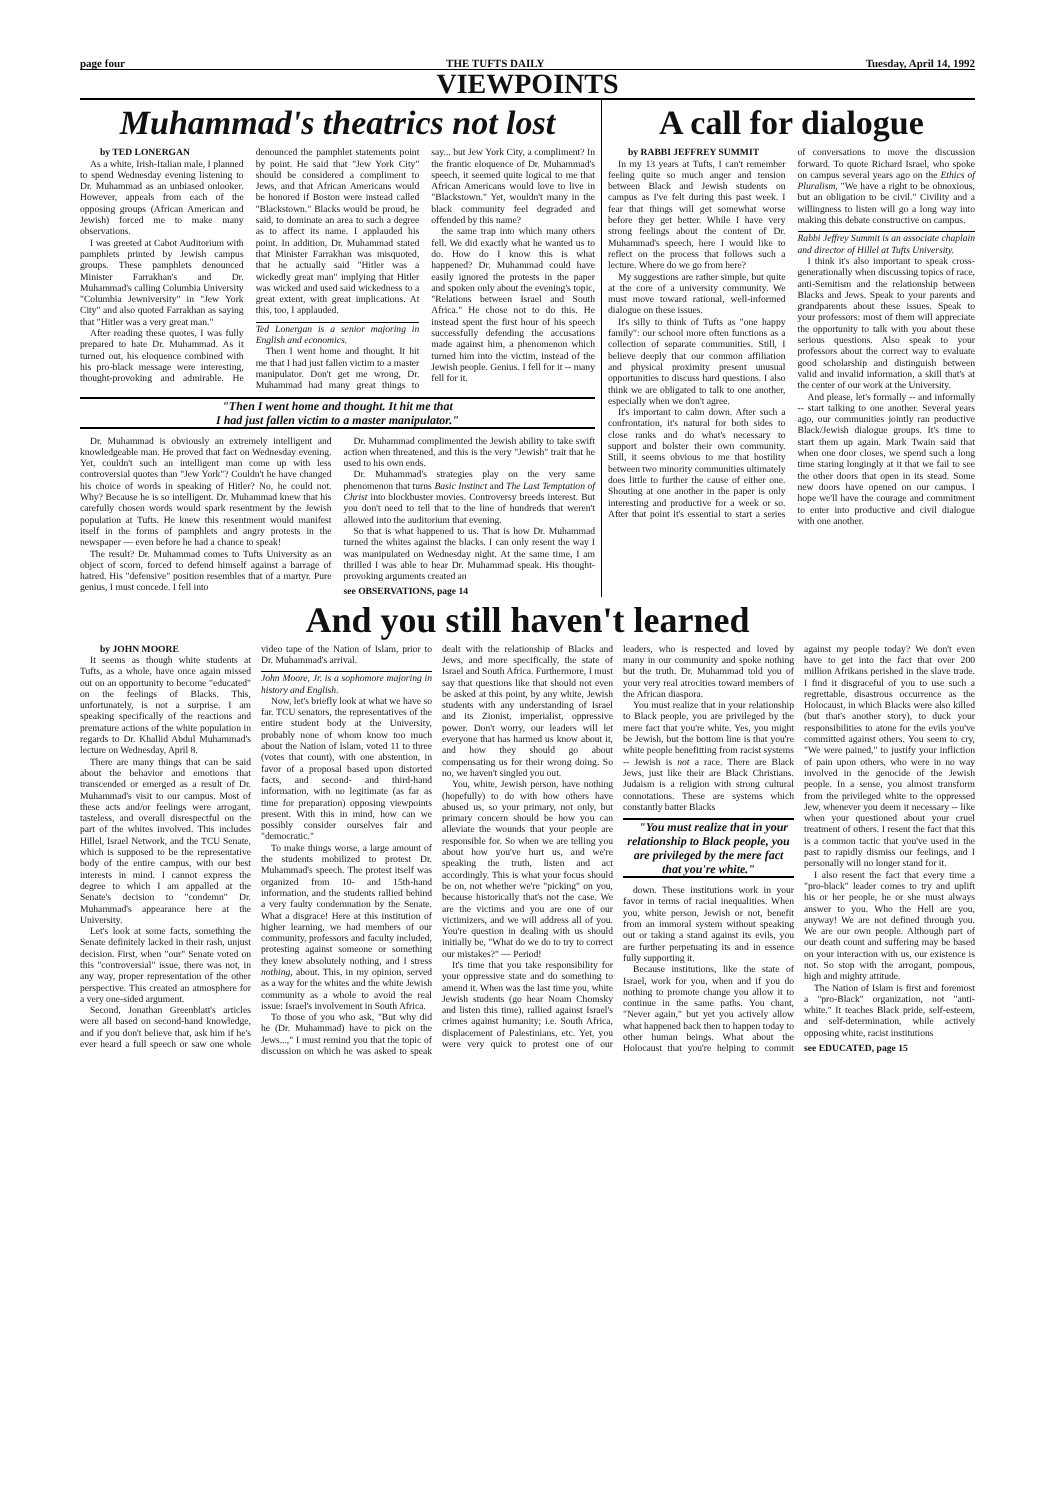page four THE TUFTS DAILY Tuesday, April 14, 1992
VIEWPOINTS
Muhammad's theatrics not lost
by TED LONERGAN
As a white, Irish-Italian male, I planned to spend Wednesday evening listening to Dr. Muhammad as an unbiased onlooker. However, appeals from each of the opposing groups (African American and Jewish) forced me to make many observations.
I was greeted at Cabot Auditorium with pamphlets printed by Jewish campus groups. These pamphlets denounced Minister Farrakhan's and Dr. Muhammad's calling Columbia University "Columbia Jewniversity" in "Jew York City" and also quoted Farrakhan as saying that "Hitler was a very great man."
After reading these quotes, I was fully prepared to hate Dr. Muhammad. As it turned out, his eloquence combined with his pro-black message were interesting, thought-provoking and admirable. He denounced the pamphlet statements point by point. He said that "Jew York City" should be considered a compliment to Jews, and that African Americans would be honored if Boston were instead called "Blackstown." Blacks would be proud, he said, to dominate an area to such a degree as to affect its name. I applauded his point. In addition, Dr. Muhammad stated that Minister Farrakhan was misquoted, that he actually said "Hitler was a wickedly great man" implying that Hitler was wicked and used said wickedness to a great extent, with great implications. At this, too, I applauded.
Ted Lonergan is a senior majoring in English and economics.
Then I went home and thought. It hit me that I had just fallen victim to a master manipulator. Don't get me wrong, Dr. Muhammad had many great things to say... but Jew York City, a compliment? In the frantic eloquence of Dr. Muhammad's speech, it seemed quite logical to me that African Americans would love to live in "Blackstown." Yet, wouldn't many in the black community feel degraded and offended by this name?
the same trap into which many others fell. We did exactly what he wanted us to do. How do I know this is what happened? Dr. Muhammad could have easily ignored the protests in the paper and spoken only about the evening's topic, "Relations between Israel and South Africa." He chose not to do this. He instead spent the first hour of his speech successfully defending the accusations made against him, a phenomenon which turned him into the victim, instead of the Jewish people. Genius. I fell for it -- many fell for it.
"Then I went home and thought. It hit me that
I had just fallen victim to a master manipulator."
Dr. Muhammad is obviously an extremely intelligent and knowledgeable man. He proved that fact on Wednesday evening. Yet, couldn't such an intelligent man come up with less controversial quotes than "Jew York"? Couldn't he have changed his choice of words in speaking of Hitler? No, he could not. Why? Because he is so intelligent. Dr. Muhammad knew that his carefully chosen words would spark resentment by the Jewish population at Tufts. He knew this resentment would manifest itself in the forms of pamphlets and angry protests in the newspaper — even before he had a chance to speak!
The result? Dr. Muhammad comes to Tufts University as an object of scorn, forced to defend himself against a barrage of hatred. His "defensive" position resembles that of a martyr. Pure genius, I must concede. I fell into
Dr. Muhammad complimented the Jewish ability to take swift action when threatened, and this is the very "Jewish" trait that he used to his own ends.
Dr. Muhammad's strategies play on the very same phenomenon that turns Basic Instinct and The Last Temptation of Christ into blockbuster movies. Controversy breeds interest. But you don't need to tell that to the line of hundreds that weren't allowed into the auditorium that evening.
So that is what happened to us. That is how Dr. Muhammad turned the whites against the blacks. I can only resent the way I was manipulated on Wednesday night. At the same time, I am thrilled I was able to hear Dr. Muhammad speak. His thought-provoking arguments created an
see OBSERVATIONS, page 14
A call for dialogue
by RABBI JEFFREY SUMMIT
In my 13 years at Tufts, I can't remember feeling quite so much anger and tension between Black and Jewish students on campus as I've felt during this past week. I fear that things will get somewhat worse before they get better. While I have very strong feelings about the content of Dr. Muhammad's speech, here I would like to reflect on the process that follows such a lecture. Where do we go from here?
My suggestions are rather simple, but quite at the core of a university community. We must move toward rational, well-informed dialogue on these issues.
It's silly to think of Tufts as "one happy family": our school more often functions as a collection of separate communities. Still, I believe deeply that our common affiliation and physical proximity present unusual opportunities to discuss hard questions. I also think we are obligated to talk to one another, especially when we don't agree.
It's important to calm down. After such a confrontation, it's natural for both sides to close ranks and do what's necessary to support and bolster their own community. Still, it seems obvious to me that hostility between two minority communities ultimately does little to further the cause of either one. Shouting at one another in the paper is only interesting and productive for a week or so. After that point it's essential to start a series of conversations to move the discussion forward. To quote Richard Israel, who spoke on campus several years ago on the Ethics of Pluralism, "We have a right to be obnoxious, but an obligation to be civil." Civility and a willingness to listen will go a long way into making this debate constructive on campus.
Rabbi Jeffrey Summit is an associate chaplain and director of Hillel at Tufts University.
I think it's also important to speak cross-generationally when discussing topics of race, anti-Semitism and the relationship between Blacks and Jews. Speak to your parents and grandparents about these issues. Speak to your professors: most of them will appreciate the opportunity to talk with you about these serious questions. Also speak to your professors about the correct way to evaluate good scholarship and distinguish between valid and invalid information, a skill that's at the center of our work at the University.
And please, let's formally -- and informally -- start talking to one another. Several years ago, our communities jointly ran productive Black/Jewish dialogue groups. It's time to start them up again. Mark Twain said that when one door closes, we spend such a long time staring longingly at it that we fail to see the other doors that open in its stead. Some new doors have opened on our campus. I hope we'll have the courage and commitment to enter into productive and civil dialogue with one another.
And you still haven't learned
by JOHN MOORE
It seems as though white students at Tufts, as a whole, have once again missed out on an opportunity to become "educated" on the feelings of Blacks. This, unfortunately, is not a surprise. I am speaking specifically of the reactions and premature actions of the white population in regards to Dr. Khallid Abdul Muhammad's lecture on Wednesday, April 8.
There are many things that can be said about the behavior and emotions that transcended or emerged as a result of Dr. Muhammad's visit to our campus. Most of these acts and/or feelings were arrogant, tasteless, and overall disrespectful on the part of the whites involved. This includes Hillel, Israel Network, and the TCU Senate, which is supposed to be the representative body of the entire campus, with our best interests in mind. I cannot express the degree to which I am appalled at the Senate's decision to "condemn" Dr. Muhammad's appearance here at the University.
Let's look at some facts, something the Senate definitely lacked in their rash, unjust decision. First, when "our" Senate voted on this "controversial" issue, there was not, in any way, proper representation of the other perspective. This created an atmosphere for a very one-sided argument.
Second, Jonathan Greenblatt's articles were all based on second-hand knowledge, and if you don't believe that, ask him if he's ever heard a full speech or saw one whole video tape of the Nation of Islam, prior to Dr. Muhammad's arrival.
John Moore, Jr. is a sophomore majoring in history and English.
Now, let's briefly look at what we have so far. TCU senators, the representatives of the entire student body at the University, probably none of whom know too much about the Nation of Islam, voted 11 to three (votes that count), with one abstention, in favor of a proposal based upon distorted facts, and second- and third-hand information, with no legitimate (as far as time for preparation) opposing viewpoints present. With this in mind, how can we possibly consider ourselves fair and "democratic."
To make things worse, a large amount of the students mobilized to protest Dr. Muhammad's speech. The protest itself was organized from 10- and 15th-hand information, and the students rallied behind a very faulty condemnation by the Senate. What a disgrace! Here at this institution of higher learning, we had members of our community, professors and faculty included, protesting against someone or something they knew absolutely nothing, and I stress nothing, about. This, in my opinion, served as a way for the whites and the white Jewish community as a whole to avoid the real issue: Israel's involvement in South Africa.
To those of you who ask, "But why did he (Dr. Muhammad) have to pick on the Jews...," I must remind you that the topic of discussion on which he was asked to speak dealt with the relationship of Blacks and Jews, and more specifically, the state of Israel and South Africa. Furthermore, I must say that questions like that should not even be asked at this point, by any white, Jewish students with any understanding of Israel and its Zionist, imperialist, oppressive power. Don't worry, our leaders will let everyone that has harmed us know about it, and how they should go about compensating us for their wrong doing. So no, we haven't singled you out.
You, white, Jewish person, have nothing (hopefully) to do with how others have abused us, so your primary, not only, but primary concern should be how you can alleviate the wounds that your people are responsible for. So when we are telling you about how you've hurt us, and we're speaking the truth, listen and act accordingly. This is what your focus should be on, not whether we're "picking" on you, because historically that's not the case. We are the victims and you are one of our victimizers, and we will address all of you. You're question in dealing with us should initially be, "What do we do to try to correct our mistakes?" — Period!
It's time that you take responsibility for your oppressive state and do something to amend it. When was the last time you, white Jewish students (go hear Noam Chomsky and listen this time), rallied against Israel's crimes against humanity; i.e. South Africa, displacement of Palestinians, etc. Yet, you were very quick to protest one of our leaders, who is respected and loved by many in our community and spoke nothing but the truth. Dr. Muhammad told you of your very real atrocities toward members of the African diaspora.
You must realize that in your relationship to Black people, you are privileged by the mere fact that you're white. Yes, you might be Jewish, but the bottom line is that you're white people benefitting from racist systems -- Jewish is not a race. There are Black Jews, just like their are Black Christians. Judaism is a religion with strong cultural connotations. These are systems which constantly batter Blacks
"You must realize that in your relationship to Black people, you are privileged by the mere fact that you're white."
down. These institutions work in your favor in terms of racial inequalities. When you, white person, Jewish or not, benefit from an immoral system without speaking out or taking a stand against its evils, you are further perpetuating its and in essence fully supporting it.
Because institutions, like the state of Israel, work for you, when and if you do nothing to promote change you allow it to continue in the same paths. You chant, "Never again," but yet you actively allow what happened back then to happen today to other human beings. What about the Holocaust that you're helping to commit against my people today? We don't even have to get into the fact that over 200 million Afrikans perished in the slave trade. I find it disgraceful of you to use such a regrettable, disastrous occurrence as the Holocaust, in which Blacks were also killed (but that's another story), to duck your responsibilities to atone for the evils you've committed against others. You seem to cry, "We were pained," to justify your infliction of pain upon others, who were in no way involved in the genocide of the Jewish people. In a sense, you almost transform from the privileged white to the oppressed Jew, whenever you deem it necessary -- like when your questioned about your cruel treatment of others. I resent the fact that this is a common tactic that you've used in the past to rapidly dismiss our feelings, and I personally will no longer stand for it.
I also resent the fact that every time a "pro-black" leader comes to try and uplift his or her people, he or she must always answer to you. Who the Hell are you, anyway! We are not defined through you. We are our own people. Although part of our death count and suffering may be based on your interaction with us, our existence is not. So stop with the arrogant, pompous, high and mighty attitude.
The Nation of Islam is first and foremost a "pro-Black" organization, not "anti-white." It teaches Black pride, self-esteem, and self-determination, while actively opposing white, racist institutions
see EDUCATED, page 15